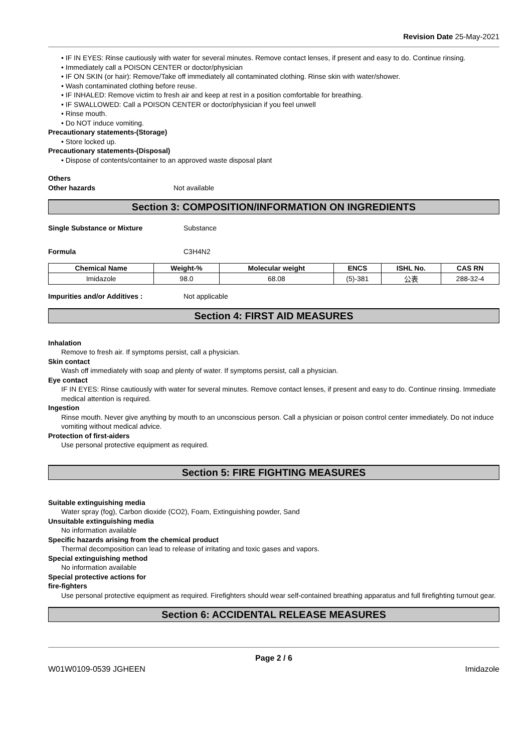Revision Date 25-May-2021
• IF IN EYES: Rinse cautiously with water for several minutes. Remove contact lenses, if present and easy to do. Continue rinsing.
• Immediately call a POISON CENTER or doctor/physician
• IF ON SKIN (or hair): Remove/Take off immediately all contaminated clothing. Rinse skin with water/shower.
• Wash contaminated clothing before reuse.
• IF INHALED: Remove victim to fresh air and keep at rest in a position comfortable for breathing.
• IF SWALLOWED: Call a POISON CENTER or doctor/physician if you feel unwell
• Rinse mouth.
• Do NOT induce vomiting.
Precautionary statements-(Storage)
• Store locked up.
Precautionary statements-(Disposal)
• Dispose of contents/container to an approved waste disposal plant
Others
Other hazards Not available
Section 3: COMPOSITION/INFORMATION ON INGREDIENTS
Single Substance or Mixture Substance
Formula C3H4N2
| Chemical Name | Weight-% | Molecular weight | ENCS | ISHL No. | CAS RN |
| --- | --- | --- | --- | --- | --- |
| Imidazole | 98.0 | 68.08 | (5)-381 | 公表 | 288-32-4 |
Impurities and/or Additives : Not applicable
Section 4: FIRST AID MEASURES
Inhalation
Remove to fresh air. If symptoms persist, call a physician.
Skin contact
Wash off immediately with soap and plenty of water. If symptoms persist, call a physician.
Eye contact
IF IN EYES: Rinse cautiously with water for several minutes. Remove contact lenses, if present and easy to do. Continue rinsing. Immediate medical attention is required.
Ingestion
Rinse mouth. Never give anything by mouth to an unconscious person. Call a physician or poison control center immediately. Do not induce vomiting without medical advice.
Protection of first-aiders
Use personal protective equipment as required.
Section 5: FIRE FIGHTING MEASURES
Suitable extinguishing media
Water spray (fog), Carbon dioxide (CO2), Foam, Extinguishing powder, Sand
Unsuitable extinguishing media
No information available
Specific hazards arising from the chemical product
Thermal decomposition can lead to release of irritating and toxic gases and vapors.
Special extinguishing method
No information available
Special protective actions for
fire-fighters
Use personal protective equipment as required. Firefighters should wear self-contained breathing apparatus and full firefighting turnout gear.
Section 6: ACCIDENTAL RELEASE MEASURES
Page 2 / 6
W01W0109-0539 JGHEEN Imidazole